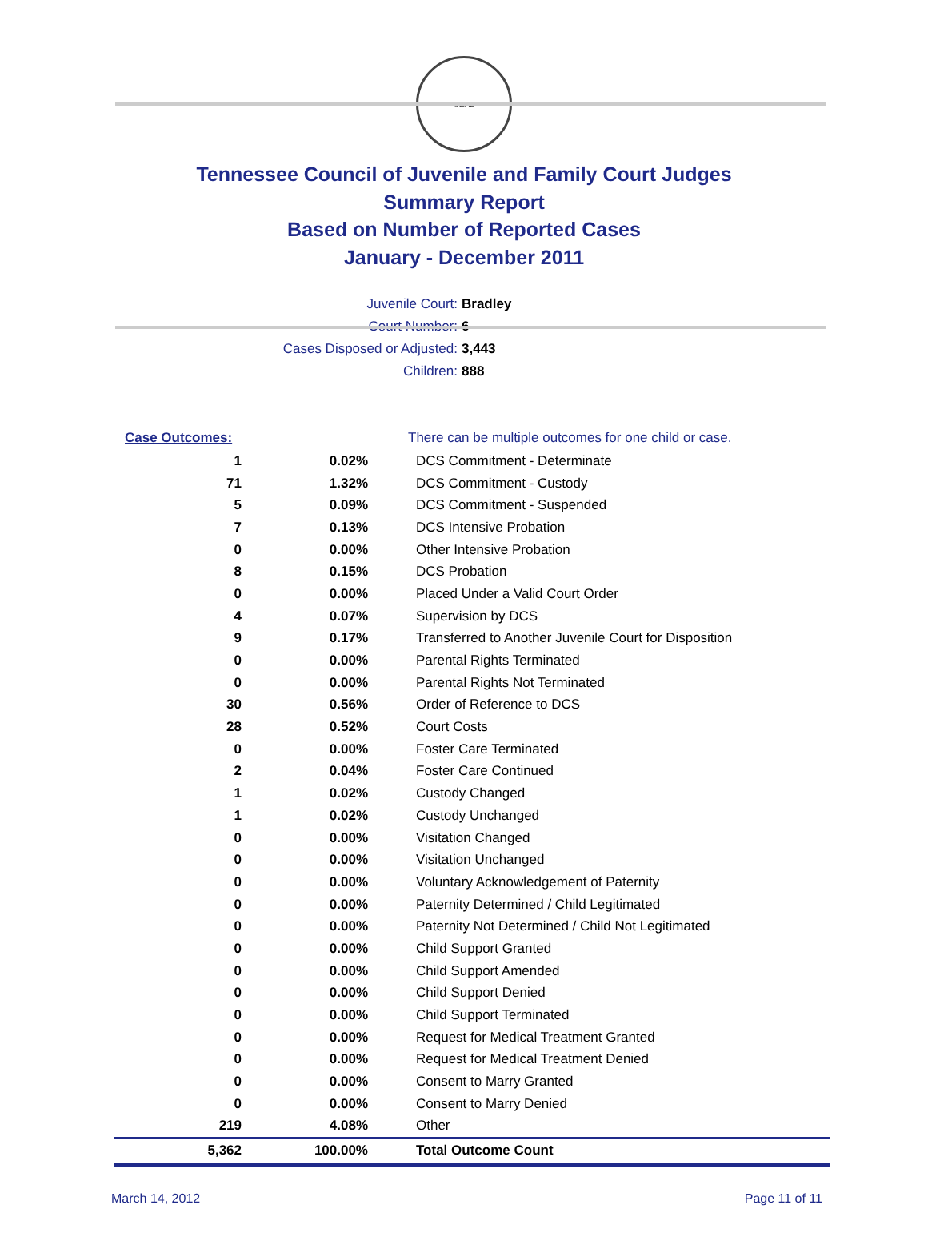SEAL
Tennessee Council of Juvenile and Family Court Judges
Summary Report
Based on Number of Reported Cases
January - December 2011
Juvenile Court: Bradley
Court Number: 6
Cases Disposed or Adjusted: 3,443
Children: 888
| Case Outcomes: | | There can be multiple outcomes for one child or case. |
| 1 | 0.02% | DCS Commitment - Determinate |
| 71 | 1.32% | DCS Commitment - Custody |
| 5 | 0.09% | DCS Commitment - Suspended |
| 7 | 0.13% | DCS Intensive Probation |
| 0 | 0.00% | Other Intensive Probation |
| 8 | 0.15% | DCS Probation |
| 0 | 0.00% | Placed Under a Valid Court Order |
| 4 | 0.07% | Supervision by DCS |
| 9 | 0.17% | Transferred to Another Juvenile Court for Disposition |
| 0 | 0.00% | Parental Rights Terminated |
| 0 | 0.00% | Parental Rights Not Terminated |
| 30 | 0.56% | Order of Reference to DCS |
| 28 | 0.52% | Court Costs |
| 0 | 0.00% | Foster Care Terminated |
| 2 | 0.04% | Foster Care Continued |
| 1 | 0.02% | Custody Changed |
| 1 | 0.02% | Custody Unchanged |
| 0 | 0.00% | Visitation Changed |
| 0 | 0.00% | Visitation Unchanged |
| 0 | 0.00% | Voluntary Acknowledgement of Paternity |
| 0 | 0.00% | Paternity Determined / Child Legitimated |
| 0 | 0.00% | Paternity Not Determined / Child Not Legitimated |
| 0 | 0.00% | Child Support Granted |
| 0 | 0.00% | Child Support Amended |
| 0 | 0.00% | Child Support Denied |
| 0 | 0.00% | Child Support Terminated |
| 0 | 0.00% | Request for Medical Treatment Granted |
| 0 | 0.00% | Request for Medical Treatment Denied |
| 0 | 0.00% | Consent to Marry Granted |
| 0 | 0.00% | Consent to Marry Denied |
| 219 | 4.08% | Other |
| 5,362 | 100.00% | Total Outcome Count |
March 14, 2012 Page 11 of 11